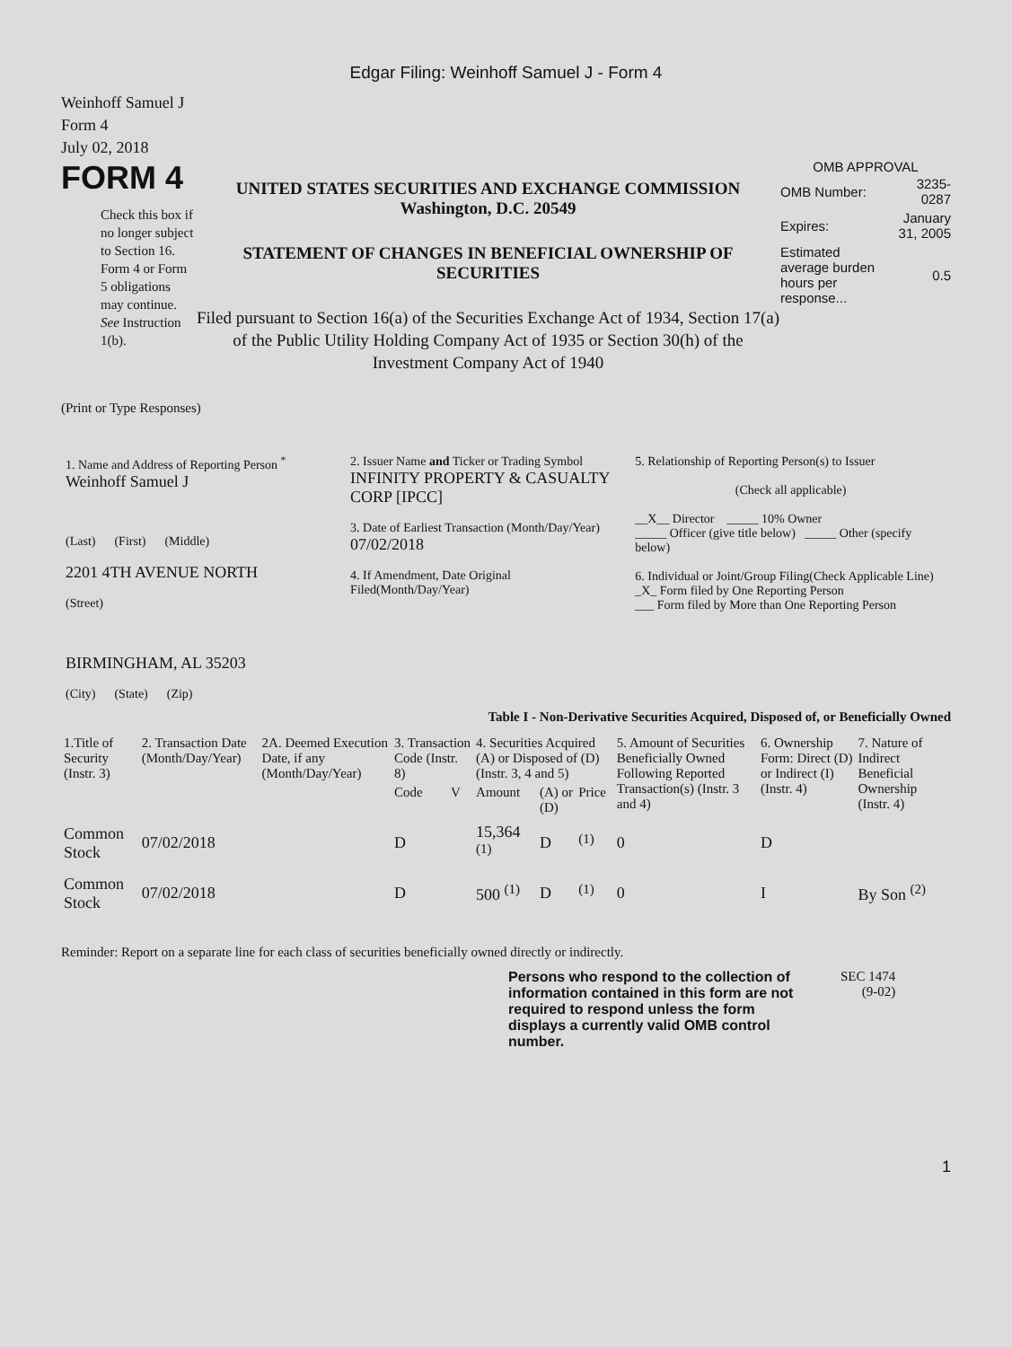Edgar Filing: Weinhoff Samuel J - Form 4
Weinhoff Samuel J
Form 4
July 02, 2018
FORM 4
Check this box if no longer subject to Section 16. Form 4 or Form 5 obligations may continue. See Instruction 1(b).
UNITED STATES SECURITIES AND EXCHANGE COMMISSION
Washington, D.C. 20549
STATEMENT OF CHANGES IN BENEFICIAL OWNERSHIP OF SECURITIES
Filed pursuant to Section 16(a) of the Securities Exchange Act of 1934, Section 17(a) of the Public Utility Holding Company Act of 1935 or Section 30(h) of the Investment Company Act of 1940
OMB APPROVAL
| OMB Number: | 3235-0287 |
| Expires: | January 31, 2005 |
| Estimated average burden hours per response... | 0.5 |
(Print or Type Responses)
| 1. Name and Address of Reporting Person <sup>*</sup> Weinhoff Samuel J (Last) (First) (Middle) 2201 4TH AVENUE NORTH (Street) BIRMINGHAM, AL 35203 (City) (State) (Zip) | 2. Issuer Name and Ticker or Trading Symbol INFINITY PROPERTY & CASUALTY CORP [IPCC] 3. Date of Earliest Transaction (Month/Day/Year) 07/02/2018 4. If Amendment, Date Original Filed(Month/Day/Year) | 5. Relationship of Reporting Person(s) to Issuer (Check all applicable) __X__ Director _____ 10% Owner _____ Officer (give title below) _____ Other (specify below) 6. Individual or Joint/Group Filing(Check Applicable Line) _X_ Form filed by One Reporting Person ___ Form filed by More than One Reporting Person |
Table I - Non-Derivative Securities Acquired, Disposed of, or Beneficially Owned
| 1.Title of Security (Instr. 3) | 2. Transaction Date (Month/Day/Year) | 2A. Deemed Execution Date, if any (Month/Day/Year) | 3. Transaction Code (Instr. 8) | | 4. Securities Acquired (A) or Disposed of (D) (Instr. 3, 4 and 5) | | | 5. Amount of Securities Beneficially Owned Following Reported Transaction(s) (Instr. 3 and 4) | 6. Ownership Form: Direct (D) or Indirect (I) (Instr. 4) | 7. Nature of Indirect Beneficial Ownership (Instr. 4) |
| --- | --- | --- | --- | --- | --- | --- | --- | --- | --- | --- |
| | | | Code | V | Amount | (A) or (D) | Price | | | |
| Common Stock | 07/02/2018 | | D | | 15,364 <sup>(1)</sup> | D | <sup>(1)</sup> | 0 | D | |
| Common Stock | 07/02/2018 | | D | | 500 <sup>(1)</sup> | D | <sup>(1)</sup> | 0 | I | By Son <sup>(2)</sup> |
Reminder: Report on a separate line for each class of securities beneficially owned directly or indirectly.
Persons who respond to the collection of information contained in this form are not required to respond unless the form displays a currently valid OMB control number.
SEC 1474
(9-02)
1